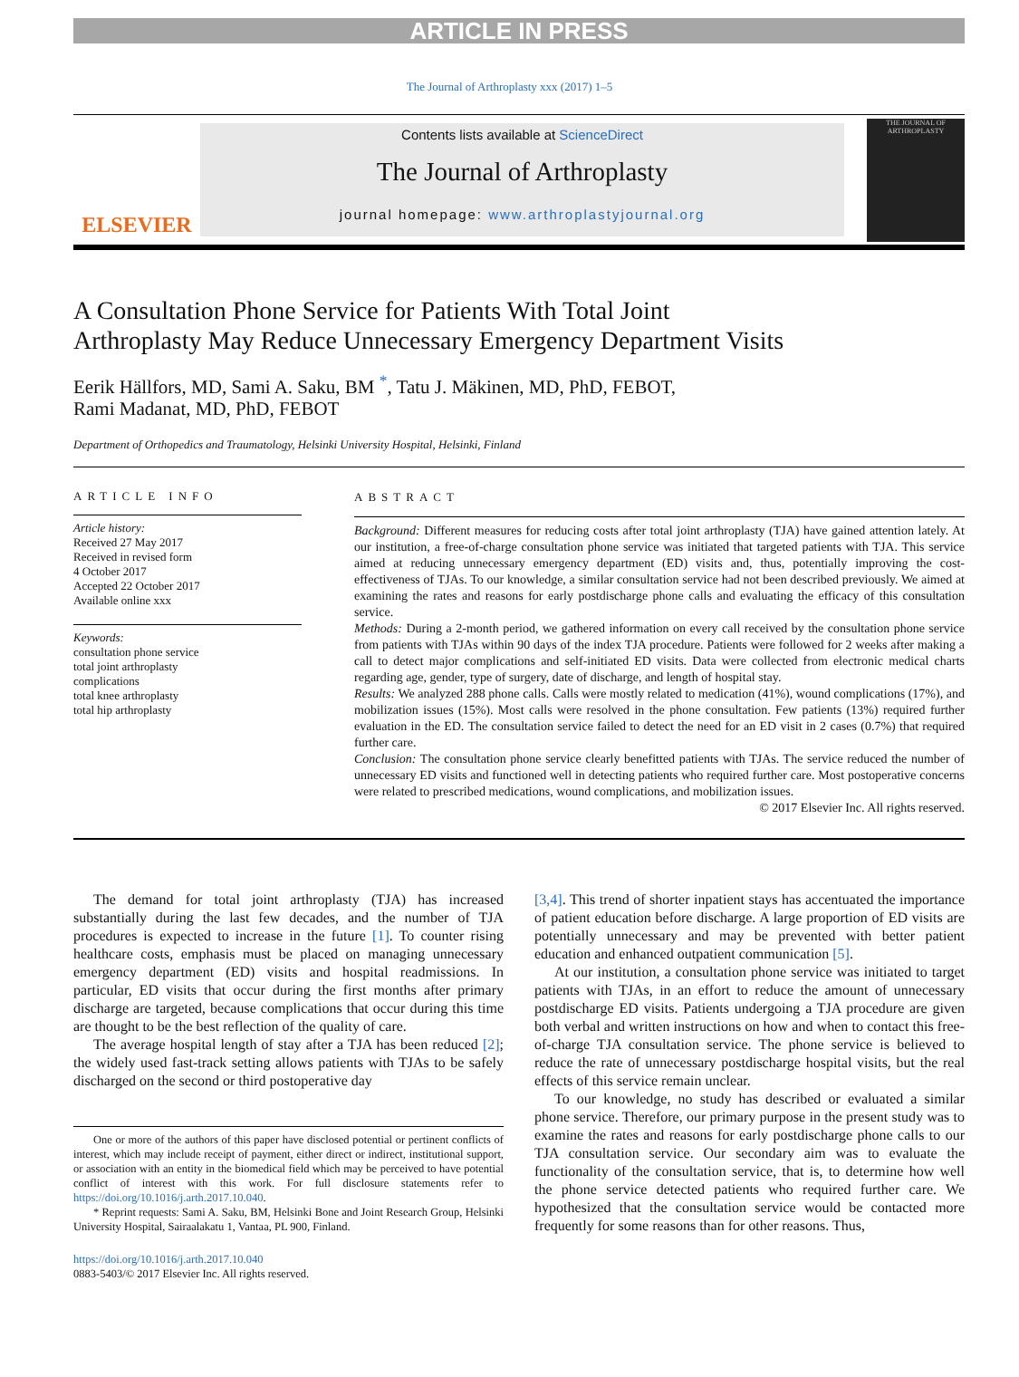ARTICLE IN PRESS
The Journal of Arthroplasty xxx (2017) 1–5
ELSEVIER
Contents lists available at ScienceDirect
The Journal of Arthroplasty
journal homepage: www.arthroplastyjournal.org
THE JOURNAL OF ARTHROPLASTY
A Consultation Phone Service for Patients With Total Joint
Arthroplasty May Reduce Unnecessary Emergency Department Visits
Eerik Hällfors, MD, Sami A. Saku, BM <sup>*</sup>, Tatu J. Mäkinen, MD, PhD, FEBOT,
Rami Madanat, MD, PhD, FEBOT
Department of Orthopedics and Traumatology, Helsinki University Hospital, Helsinki, Finland
ARTICLE INFO
Article history:
Received 27 May 2017
Received in revised form
4 October 2017
Accepted 22 October 2017
Available online xxx
Keywords:
consultation phone service
total joint arthroplasty
complications
total knee arthroplasty
total hip arthroplasty
ABSTRACT
Background: Different measures for reducing costs after total joint arthroplasty (TJA) have gained attention lately. At our institution, a free-of-charge consultation phone service was initiated that targeted patients with TJA. This service aimed at reducing unnecessary emergency department (ED) visits and, thus, potentially improving the cost-effectiveness of TJAs. To our knowledge, a similar consultation service had not been described previously. We aimed at examining the rates and reasons for early postdischarge phone calls and evaluating the efficacy of this consultation service.
Methods: During a 2-month period, we gathered information on every call received by the consultation phone service from patients with TJAs within 90 days of the index TJA procedure. Patients were followed for 2 weeks after making a call to detect major complications and self-initiated ED visits. Data were collected from electronic medical charts regarding age, gender, type of surgery, date of discharge, and length of hospital stay.
Results: We analyzed 288 phone calls. Calls were mostly related to medication (41%), wound complications (17%), and mobilization issues (15%). Most calls were resolved in the phone consultation. Few patients (13%) required further evaluation in the ED. The consultation service failed to detect the need for an ED visit in 2 cases (0.7%) that required further care.
Conclusion: The consultation phone service clearly benefitted patients with TJAs. The service reduced the number of unnecessary ED visits and functioned well in detecting patients who required further care. Most postoperative concerns were related to prescribed medications, wound complications, and mobilization issues.
© 2017 Elsevier Inc. All rights reserved.
The demand for total joint arthroplasty (TJA) has increased substantially during the last few decades, and the number of TJA procedures is expected to increase in the future [1]. To counter rising healthcare costs, emphasis must be placed on managing unnecessary emergency department (ED) visits and hospital readmissions. In particular, ED visits that occur during the first months after primary discharge are targeted, because complications that occur during this time are thought to be the best reflection of the quality of care.
The average hospital length of stay after a TJA has been reduced [2]; the widely used fast-track setting allows patients with TJAs to be safely discharged on the second or third postoperative day
One or more of the authors of this paper have disclosed potential or pertinent conflicts of interest, which may include receipt of payment, either direct or indirect, institutional support, or association with an entity in the biomedical field which may be perceived to have potential conflict of interest with this work. For full disclosure statements refer to https://doi.org/10.1016/j.arth.2017.10.040.
* Reprint requests: Sami A. Saku, BM, Helsinki Bone and Joint Research Group, Helsinki University Hospital, Sairaalakatu 1, Vantaa, PL 900, Finland.
https://doi.org/10.1016/j.arth.2017.10.040
0883-5403/© 2017 Elsevier Inc. All rights reserved.
[3,4]. This trend of shorter inpatient stays has accentuated the importance of patient education before discharge. A large proportion of ED visits are potentially unnecessary and may be prevented with better patient education and enhanced outpatient communication [5].
At our institution, a consultation phone service was initiated to target patients with TJAs, in an effort to reduce the amount of unnecessary postdischarge ED visits. Patients undergoing a TJA procedure are given both verbal and written instructions on how and when to contact this free-of-charge TJA consultation service. The phone service is believed to reduce the rate of unnecessary postdischarge hospital visits, but the real effects of this service remain unclear.
To our knowledge, no study has described or evaluated a similar phone service. Therefore, our primary purpose in the present study was to examine the rates and reasons for early postdischarge phone calls to our TJA consultation service. Our secondary aim was to evaluate the functionality of the consultation service, that is, to determine how well the phone service detected patients who required further care. We hypothesized that the consultation service would be contacted more frequently for some reasons than for other reasons. Thus,